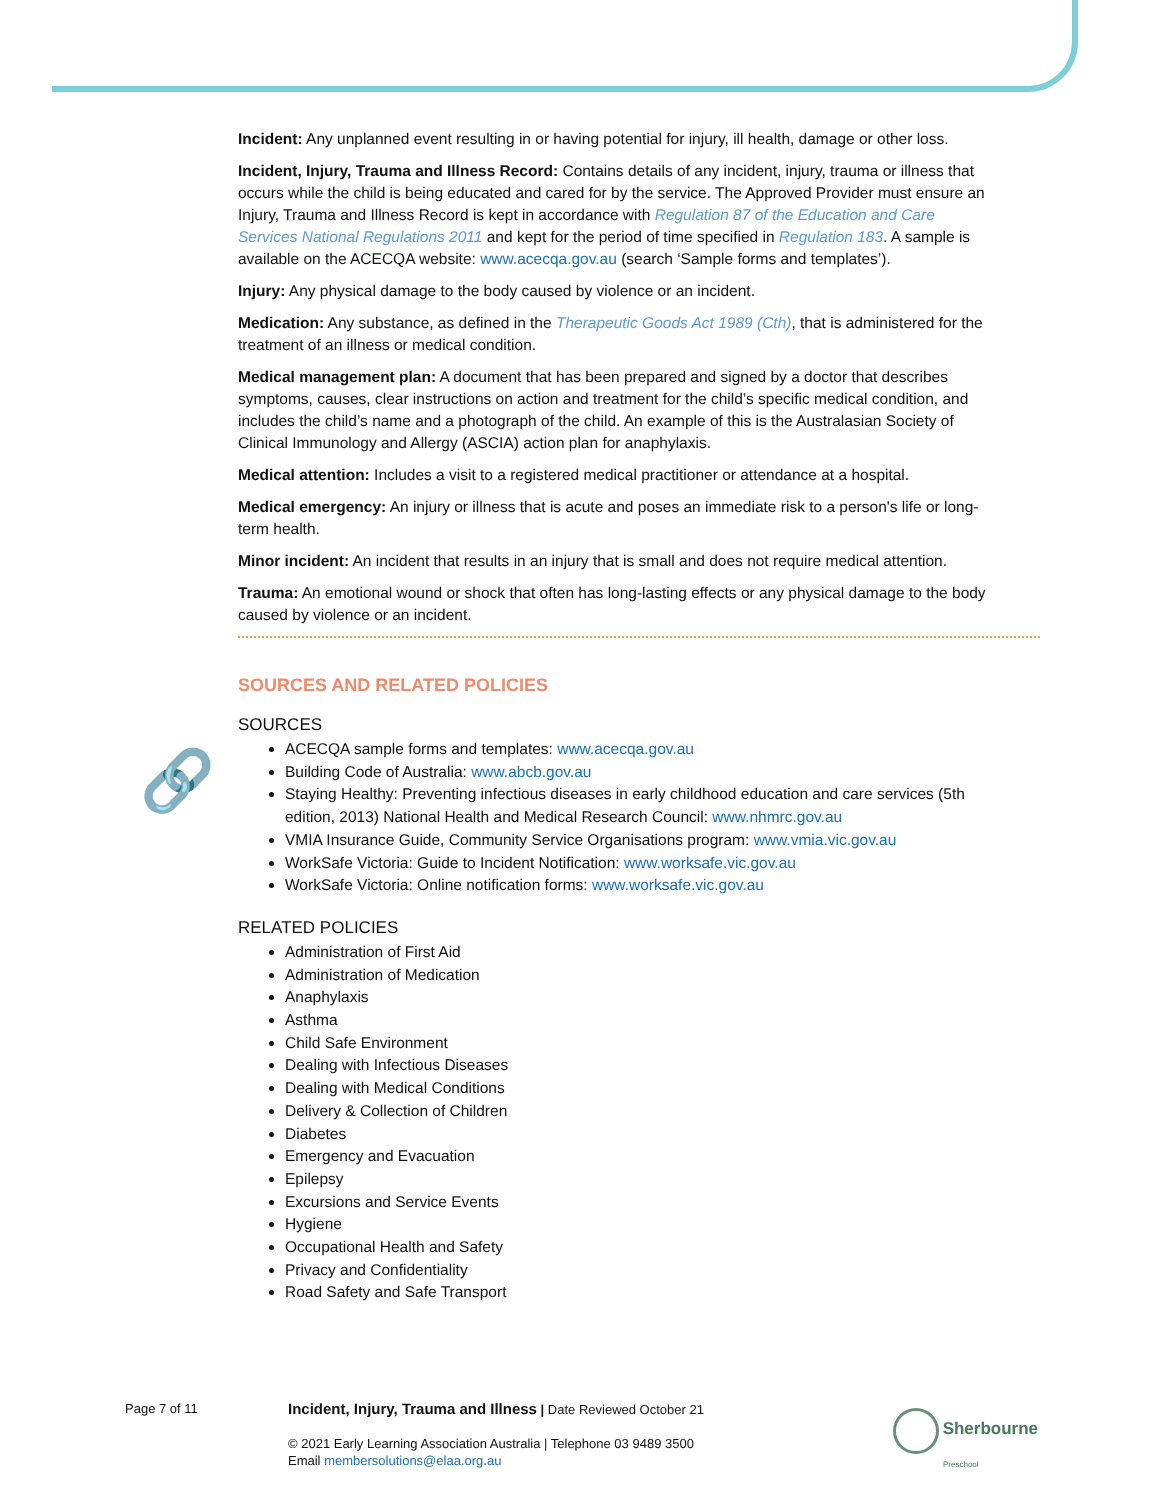🔗
Incident: Any unplanned event resulting in or having potential for injury, ill health, damage or other loss.
Incident, Injury, Trauma and Illness Record: Contains details of any incident, injury, trauma or illness that occurs while the child is being educated and cared for by the service. The Approved Provider must ensure an Injury, Trauma and Illness Record is kept in accordance with Regulation 87 of the Education and Care Services National Regulations 2011 and kept for the period of time specified in Regulation 183. A sample is available on the ACECQA website: www.acecqa.gov.au (search ‘Sample forms and templates’).
Injury: Any physical damage to the body caused by violence or an incident.
Medication: Any substance, as defined in the Therapeutic Goods Act 1989 (Cth), that is administered for the treatment of an illness or medical condition.
Medical management plan: A document that has been prepared and signed by a doctor that describes symptoms, causes, clear instructions on action and treatment for the child’s specific medical condition, and includes the child’s name and a photograph of the child. An example of this is the Australasian Society of Clinical Immunology and Allergy (ASCIA) action plan for anaphylaxis.
Medical attention: Includes a visit to a registered medical practitioner or attendance at a hospital.
Medical emergency: An injury or illness that is acute and poses an immediate risk to a person's life or long-term health.
Minor incident: An incident that results in an injury that is small and does not require medical attention.
Trauma: An emotional wound or shock that often has long-lasting effects or any physical damage to the body caused by violence or an incident.
SOURCES AND RELATED POLICIES
SOURCES
ACECQA sample forms and templates: www.acecqa.gov.au
Building Code of Australia: www.abcb.gov.au
Staying Healthy: Preventing infectious diseases in early childhood education and care services (5th edition, 2013) National Health and Medical Research Council: www.nhmrc.gov.au
VMIA Insurance Guide, Community Service Organisations program: www.vmia.vic.gov.au
WorkSafe Victoria: Guide to Incident Notification: www.worksafe.vic.gov.au
WorkSafe Victoria: Online notification forms: www.worksafe.vic.gov.au
RELATED POLICIES
Administration of First Aid
Administration of Medication
Anaphylaxis
Asthma
Child Safe Environment
Dealing with Infectious Diseases
Dealing with Medical Conditions
Delivery & Collection of Children
Diabetes
Emergency and Evacuation
Epilepsy
Excursions and Service Events
Hygiene
Occupational Health and Safety
Privacy and Confidentiality
Road Safety and Safe Transport
Page 7 of 11
Incident, Injury, Trauma and Illness | Date Reviewed October 21
© 2021 Early Learning Association Australia | Telephone 03 9489 3500
Email membersolutions@elaa.org.au
Sherbourne
Preschool